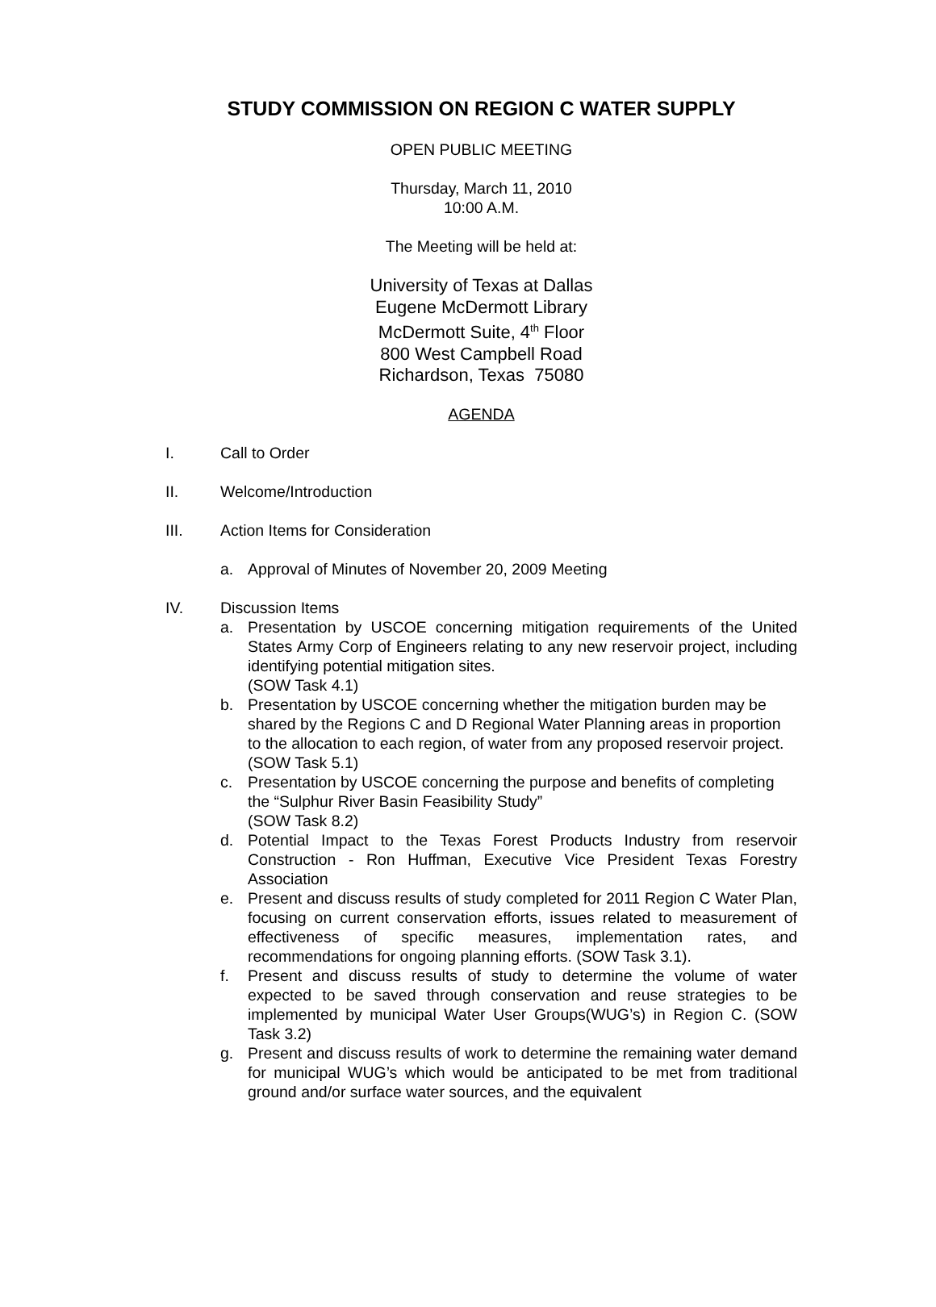STUDY COMMISSION ON REGION C WATER SUPPLY
OPEN PUBLIC MEETING
Thursday, March 11, 2010
10:00 A.M.
The Meeting will be held at:
University of Texas at Dallas
Eugene McDermott Library
McDermott Suite, 4<sup>th</sup> Floor
800 West Campbell Road
Richardson, Texas 75080
AGENDA
I. Call to Order
II. Welcome/Introduction
III. Action Items for Consideration
a. Approval of Minutes of November 20, 2009 Meeting
IV. Discussion Items
a. Presentation by USCOE concerning mitigation requirements of the United States Army Corp of Engineers relating to any new reservoir project, including identifying potential mitigation sites.
(SOW Task 4.1)
b. Presentation by USCOE concerning whether the mitigation burden may be shared by the Regions C and D Regional Water Planning areas in proportion to the allocation to each region, of water from any proposed reservoir project.
(SOW Task 5.1)
c. Presentation by USCOE concerning the purpose and benefits of completing the “Sulphur River Basin Feasibility Study”
(SOW Task 8.2)
d. Potential Impact to the Texas Forest Products Industry from reservoir Construction - Ron Huffman, Executive Vice President Texas Forestry Association
e. Present and discuss results of study completed for 2011 Region C Water Plan, focusing on current conservation efforts, issues related to measurement of effectiveness of specific measures, implementation rates, and recommendations for ongoing planning efforts. (SOW Task 3.1).
f. Present and discuss results of study to determine the volume of water expected to be saved through conservation and reuse strategies to be implemented by municipal Water User Groups(WUG’s) in Region C. (SOW Task 3.2)
g. Present and discuss results of work to determine the remaining water demand for municipal WUG’s which would be anticipated to be met from traditional ground and/or surface water sources, and the equivalent